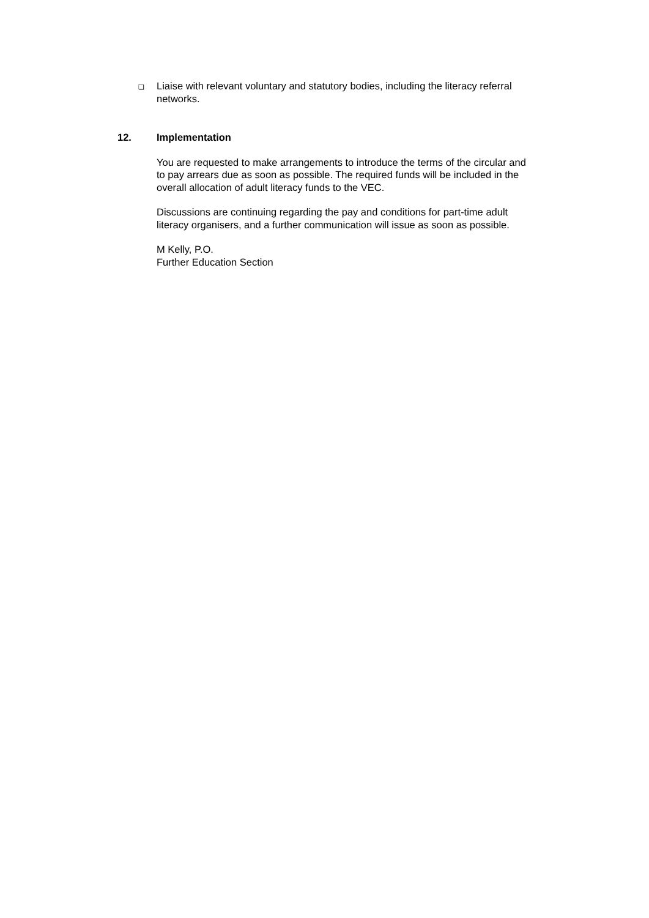❏ Liaise with relevant voluntary and statutory bodies, including the literacy referral networks.
12. Implementation
You are requested to make arrangements to introduce the terms of the circular and to pay arrears due as soon as possible. The required funds will be included in the overall allocation of adult literacy funds to the VEC.
Discussions are continuing regarding the pay and conditions for part-time adult literacy organisers, and a further communication will issue as soon as possible.
M Kelly, P.O.
Further Education Section